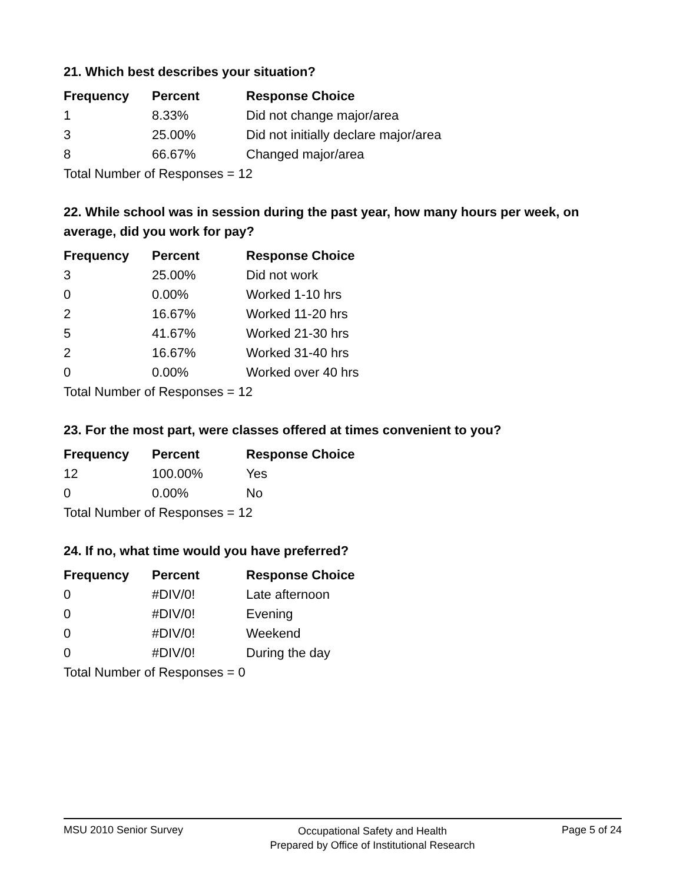21. Which best describes your situation?
| Frequency | Percent | Response Choice |
| --- | --- | --- |
| 1 | 8.33% | Did not change major/area |
| 3 | 25.00% | Did not initially declare major/area |
| 8 | 66.67% | Changed major/area |
| Total Number of Responses = 12 | | |
22. While school was in session during the past year, how many hours per week, on average, did you work for pay?
| Frequency | Percent | Response Choice |
| --- | --- | --- |
| 3 | 25.00% | Did not work |
| 0 | 0.00% | Worked 1-10 hrs |
| 2 | 16.67% | Worked 11-20 hrs |
| 5 | 41.67% | Worked 21-30 hrs |
| 2 | 16.67% | Worked 31-40 hrs |
| 0 | 0.00% | Worked over 40 hrs |
| Total Number of Responses = 12 | | |
23. For the most part, were classes offered at times convenient to you?
| Frequency | Percent | Response Choice |
| --- | --- | --- |
| 12 | 100.00% | Yes |
| 0 | 0.00% | No |
| Total Number of Responses = 12 | | |
24. If no, what time would you have preferred?
| Frequency | Percent | Response Choice |
| --- | --- | --- |
| 0 | #DIV/0! | Late afternoon |
| 0 | #DIV/0! | Evening |
| 0 | #DIV/0! | Weekend |
| 0 | #DIV/0! | During the day |
| Total Number of Responses = 0 | | |
MSU 2010 Senior Survey
Occupational Safety and Health
Prepared by Office of Institutional Research
Page 5 of 24